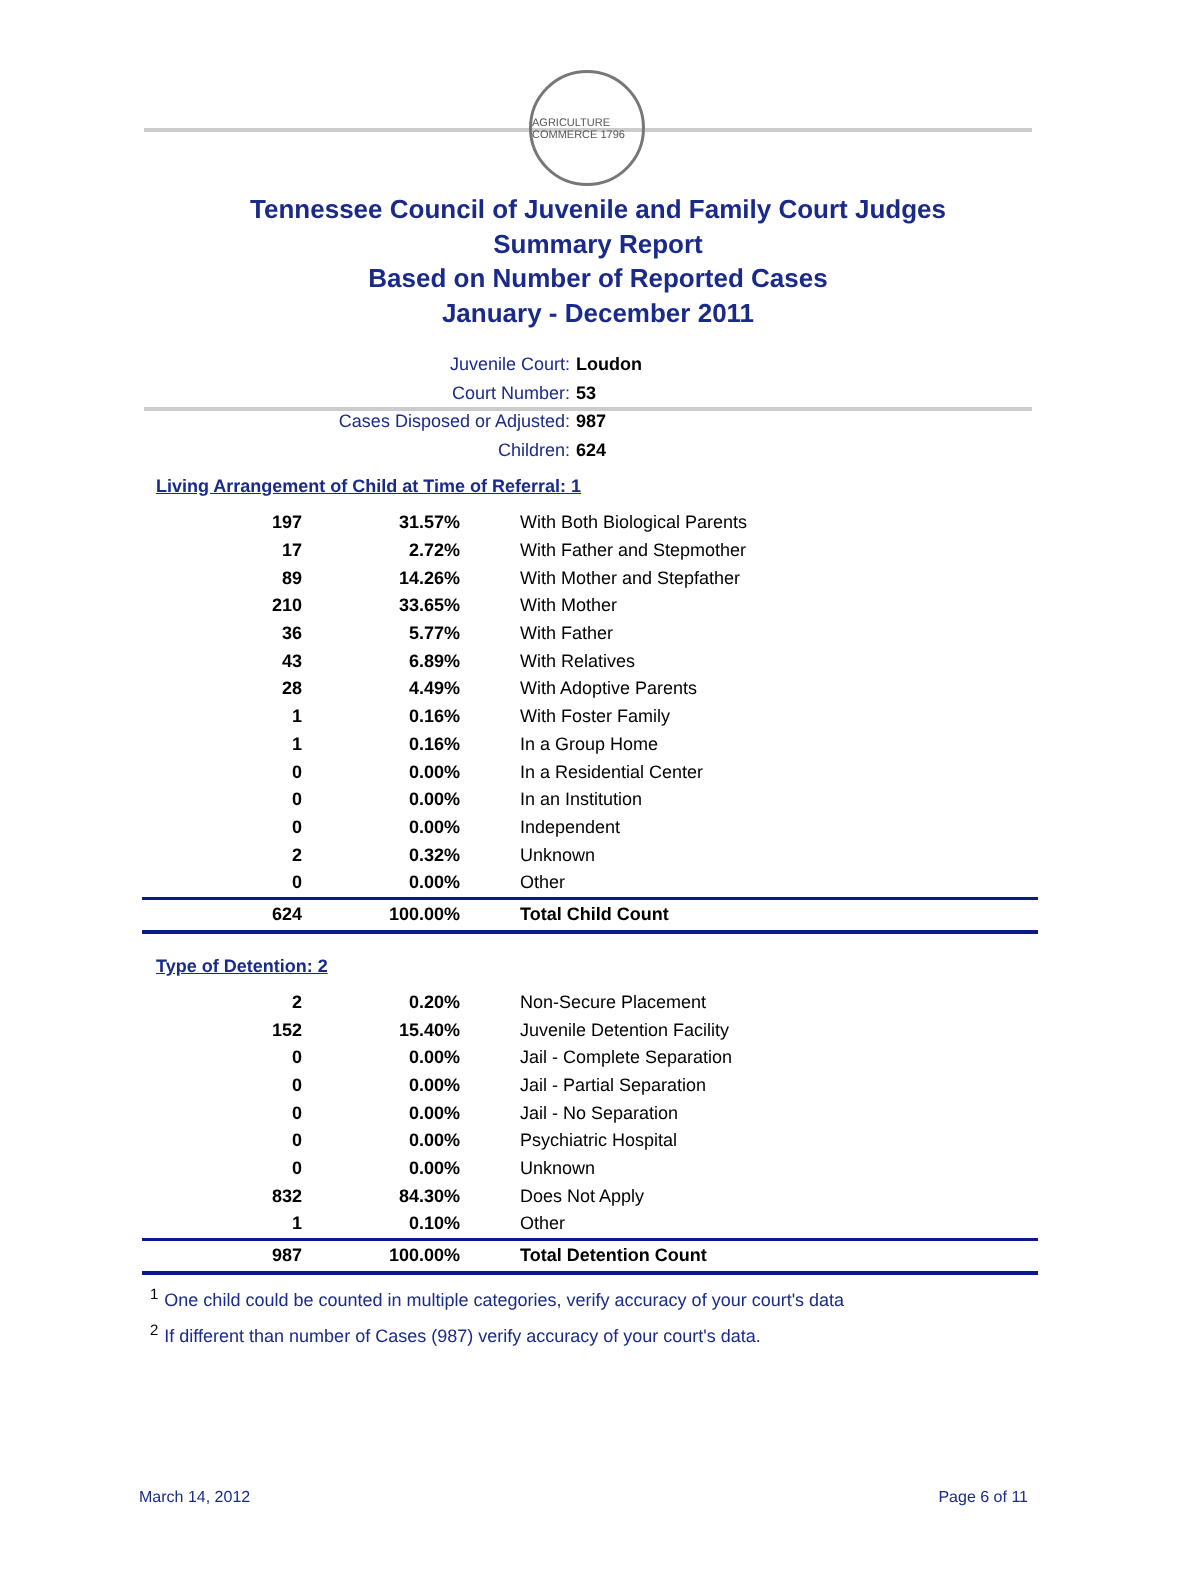AGRICULTURE COMMERCE 1796
Tennessee Council of Juvenile and Family Court Judges
Summary Report
Based on Number of Reported Cases
January - December 2011
Juvenile Court: Loudon
Court Number: 53
Cases Disposed or Adjusted: 987
Children: 624
Living Arrangement of Child at Time of Referral: 1
| 197 | 31.57% | With Both Biological Parents |
| 17 | 2.72% | With Father and Stepmother |
| 89 | 14.26% | With Mother and Stepfather |
| 210 | 33.65% | With Mother |
| 36 | 5.77% | With Father |
| 43 | 6.89% | With Relatives |
| 28 | 4.49% | With Adoptive Parents |
| 1 | 0.16% | With Foster Family |
| 1 | 0.16% | In a Group Home |
| 0 | 0.00% | In a Residential Center |
| 0 | 0.00% | In an Institution |
| 0 | 0.00% | Independent |
| 2 | 0.32% | Unknown |
| 0 | 0.00% | Other |
| 624 | 100.00% | Total Child Count |
Type of Detention: 2
| 2 | 0.20% | Non-Secure Placement |
| 152 | 15.40% | Juvenile Detention Facility |
| 0 | 0.00% | Jail - Complete Separation |
| 0 | 0.00% | Jail - Partial Separation |
| 0 | 0.00% | Jail - No Separation |
| 0 | 0.00% | Psychiatric Hospital |
| 0 | 0.00% | Unknown |
| 832 | 84.30% | Does Not Apply |
| 1 | 0.10% | Other |
| 987 | 100.00% | Total Detention Count |
<sup>1</sup> One child could be counted in multiple categories, verify accuracy of your court's data
<sup>2</sup> If different than number of Cases (987) verify accuracy of your court's data.
March 14, 2012 Page 6 of 11